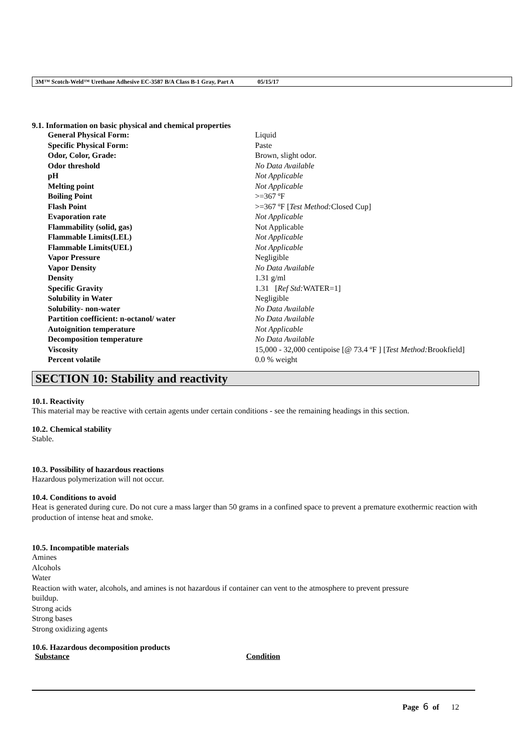3M™ Scotch-Weld™ Urethane Adhesive EC-3587 B/A Class B-1 Gray, Part A 05/15/17
9.1. Information on basic physical and chemical properties
| General Physical Form: | Liquid |
| Specific Physical Form: | Paste |
| Odor, Color, Grade: | Brown, slight odor. |
| Odor threshold | No Data Available |
| pH | Not Applicable |
| Melting point | Not Applicable |
| Boiling Point | >=367 ºF |
| Flash Point | >=367 ºF [ Test Method: Closed Cup] |
| Evaporation rate | Not Applicable |
| Flammability (solid, gas) | Not Applicable |
| Flammable Limits(LEL) | Not Applicable |
| Flammable Limits(UEL) | Not Applicable |
| Vapor Pressure | Negligible |
| Vapor Density | No Data Available |
| Density | 1.31 g/ml |
| Specific Gravity | 1.31 [ Ref Std: WATER=1] |
| Solubility in Water | Negligible |
| Solubility- non-water | No Data Available |
| Partition coefficient: n-octanol/ water | No Data Available |
| Autoignition temperature | Not Applicable |
| Decomposition temperature | No Data Available |
| Viscosity | 15,000 - 32,000 centipoise [@ 73.4 ºF ] [ Test Method: Brookfield] |
| Percent volatile | 0.0 % weight |
SECTION 10: Stability and reactivity
10.1. Reactivity
This material may be reactive with certain agents under certain conditions - see the remaining headings in this section.
10.2. Chemical stability
Stable.
10.3. Possibility of hazardous reactions
Hazardous polymerization will not occur.
10.4. Conditions to avoid
Heat is generated during cure. Do not cure a mass larger than 50 grams in a confined space to prevent a premature exothermic reaction with production of intense heat and smoke.
10.5. Incompatible materials
Amines
Alcohols
Water
Reaction with water, alcohols, and amines is not hazardous if container can vent to the atmosphere to prevent pressure
buildup.
Strong acids
Strong bases
Strong oxidizing agents
10.6. Hazardous decomposition products
| Substance | Condition |
| --- | --- |
Page 6 of 12